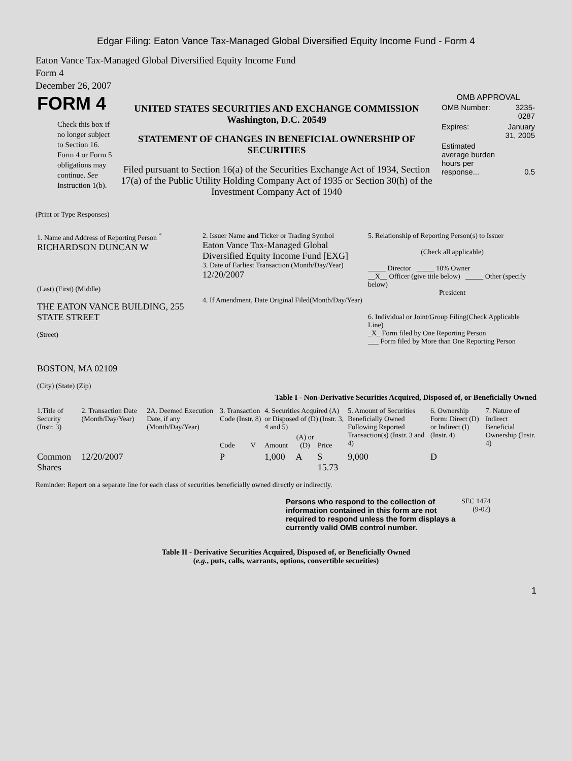Edgar Filing: Eaton Vance Tax-Managed Global Diversified Equity Income Fund - Form 4
Eaton Vance Tax-Managed Global Diversified Equity Income Fund
Form 4
December 26, 2007
| FORM 4 Check this box if no longer subject to Section 16. Form 4 or Form 5 obligations may continue. See Instruction 1(b). | UNITED STATES SECURITIES AND EXCHANGE COMMISSION Washington, D.C. 20549 STATEMENT OF CHANGES IN BENEFICIAL OWNERSHIP OF SECURITIES Filed pursuant to Section 16(a) of the Securities Exchange Act of 1934, Section 17(a) of the Public Utility Holding Company Act of 1935 or Section 30(h) of the Investment Company Act of 1940 | OMB APPROVAL / OMB Number: / 3235-0287 / / Expires: / January 31, 2005 / / Estimated average burden hours per response... / 0.5 / |
(Print or Type Responses)
| 1. Name and Address of Reporting Person <sup>*</sup> RICHARDSON DUNCAN W (Last) (First) (Middle) THE EATON VANCE BUILDING, 255 STATE STREET (Street) BOSTON, MA 02109 (City) (State) (Zip) | 2. Issuer Name and Ticker or Trading Symbol Eaton Vance Tax-Managed Global Diversified Equity Income Fund [EXG] 3. Date of Earliest Transaction (Month/Day/Year) 12/20/2007 4. If Amendment, Date Original Filed(Month/Day/Year) | 5. Relationship of Reporting Person(s) to Issuer (Check all applicable) _____ Director _____ 10% Owner __X__ Officer (give title below) _____ Other (specify below) President 6. Individual or Joint/Group Filing(Check Applicable Line) _X_ Form filed by One Reporting Person ___ Form filed by More than One Reporting Person |
Table I - Non-Derivative Securities Acquired, Disposed of, or Beneficially Owned
| 1.Title of Security (Instr. 3) | 2. Transaction Date (Month/Day/Year) | 2A. Deemed Execution Date, if any (Month/Day/Year) | 3. Transaction Code (Instr. 8) | | 4. Securities Acquired (A) or Disposed of (D) (Instr. 3, 4 and 5) | | | 5. Amount of Securities Beneficially Owned Following Reported Transaction(s) (Instr. 3 and 4) | 6. Ownership Form: Direct (D) or Indirect (I) (Instr. 4) | 7. Nature of Indirect Beneficial Ownership (Instr. 4) |
| --- | --- | --- | --- | --- | --- | --- | --- | --- | --- | --- |
| | | | Code | V | Amount | (A) or (D) | Price | | | |
| Common Shares | 12/20/2007 | | P | | 1,000 | A | $ 15.73 | 9,000 | D | |
Reminder: Report on a separate line for each class of securities beneficially owned directly or indirectly.
| Persons who respond to the collection of information contained in this form are not required to respond unless the form displays a currently valid OMB control number. | SEC 1474 (9-02) |
Table II - Derivative Securities Acquired, Disposed of, or Beneficially Owned
(e.g., puts, calls, warrants, options, convertible securities)
1